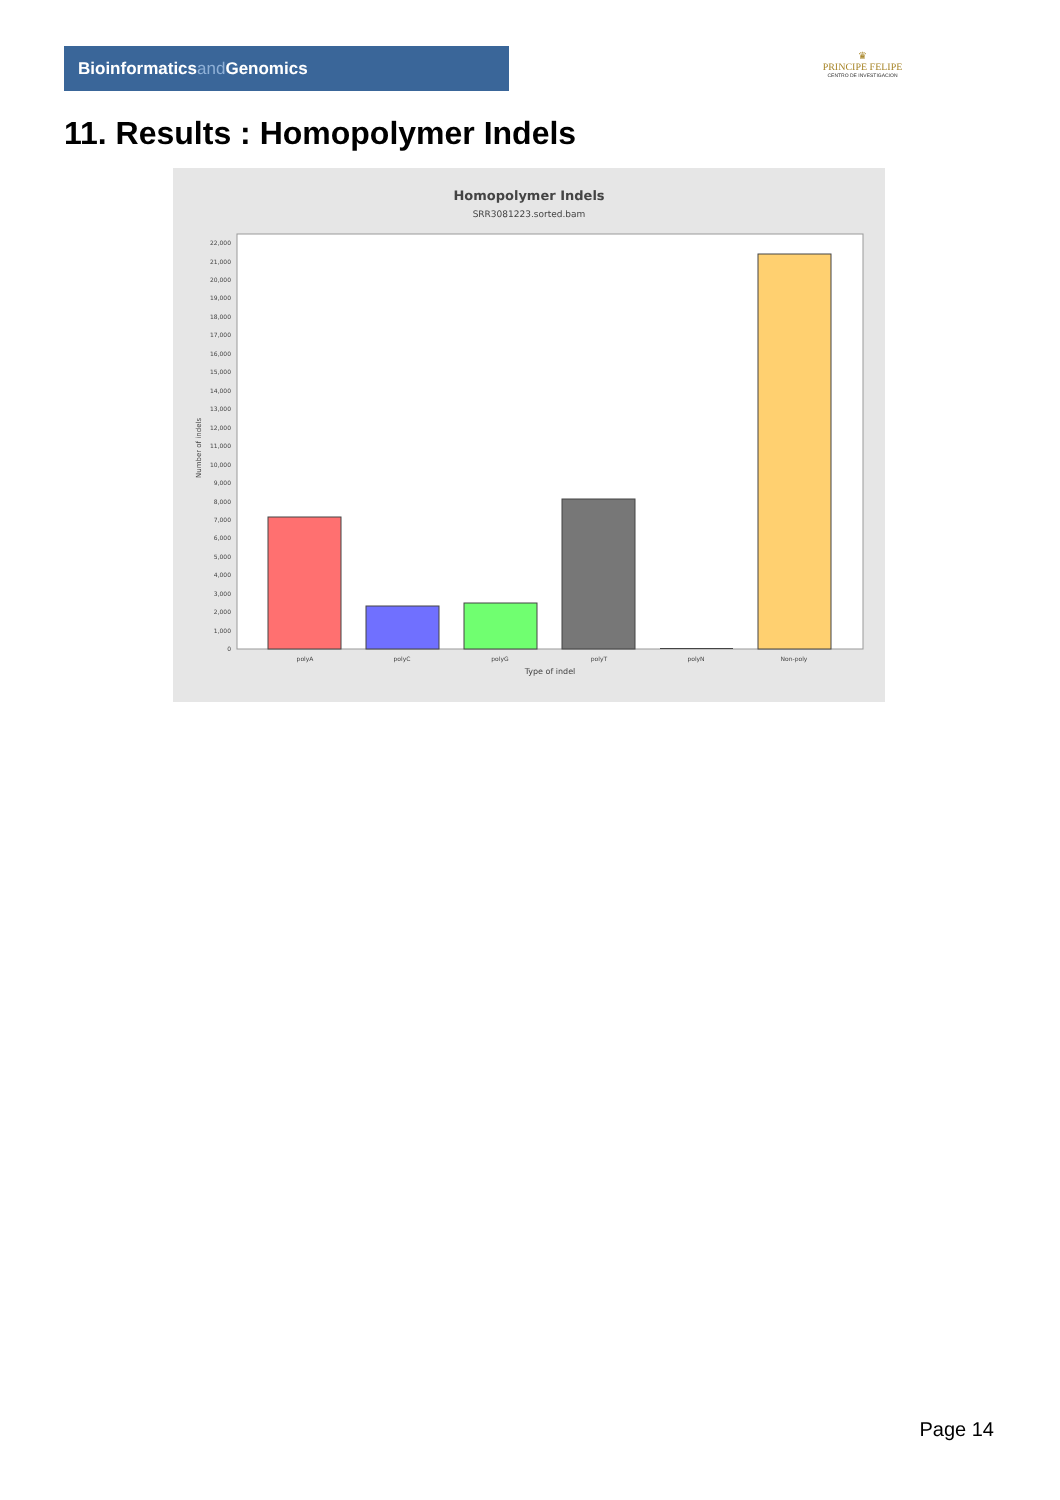Bioinformaticsand Genomics
♛
PRINCIPE FELIPE
CENTRO DE INVESTIGACION
11. Results : Homopolymer Indels
Homopolymer Indels
SRR3081223.sorted.bam
0
1,000
2,000
3,000
4,000
5,000
6,000
7,000
8,000
9,000
10,000
11,000
12,000
13,000
14,000
15,000
16,000
17,000
18,000
19,000
20,000
21,000
22,000
Number of indels
polyA
polyC
polyG
polyT
polyN
Non-poly
Type of indel
Page 14